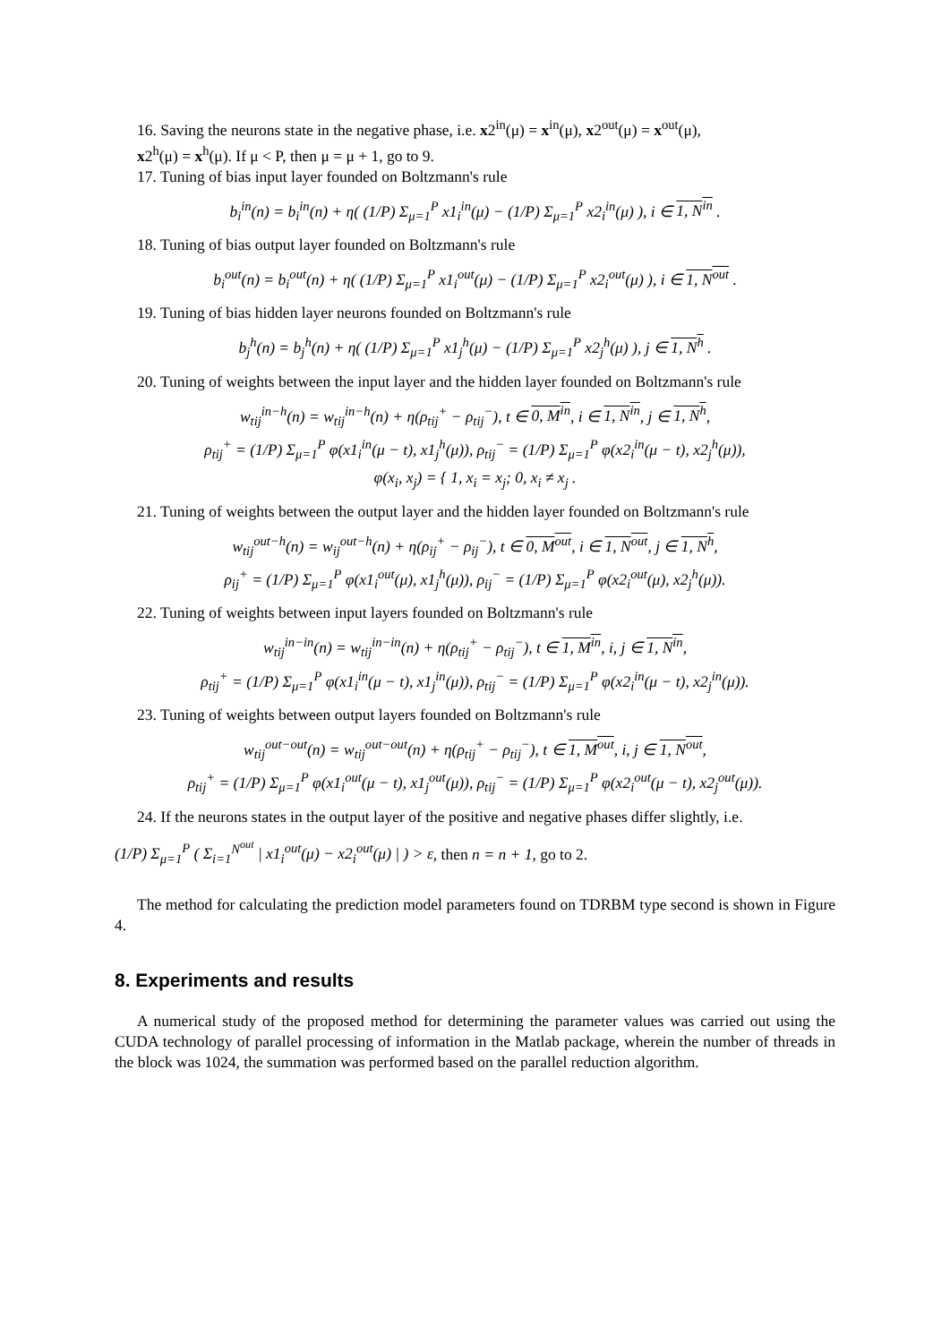16. Saving the neurons state in the negative phase, i.e. x2<sup>in</sup>(μ) = x<sup>in</sup>(μ), x2<sup>out</sup>(μ) = x<sup>out</sup>(μ),
x2<sup>h</sup>(μ) = x<sup>h</sup>(μ). If μ < P, then μ = μ + 1, go to 9.
17. Tuning of bias input layer founded on Boltzmann's rule
b<sub>i</sub><sup>in</sup>(n) = b<sub>i</sub><sup>in</sup>(n) + η( (1/P) Σ<sub>μ=1</sub><sup>P</sup> x1<sub>i</sub><sup>in</sup>(μ) − (1/P) Σ<sub>μ=1</sub><sup>P</sup> x2<sub>i</sub><sup>in</sup>(μ) ), i ∈ 1, N<sup>in</sup> .
18. Tuning of bias output layer founded on Boltzmann's rule
b<sub>i</sub><sup>out</sup>(n) = b<sub>i</sub><sup>out</sup>(n) + η( (1/P) Σ<sub>μ=1</sub><sup>P</sup> x1<sub>i</sub><sup>out</sup>(μ) − (1/P) Σ<sub>μ=1</sub><sup>P</sup> x2<sub>i</sub><sup>out</sup>(μ) ), i ∈ 1, N<sup>out</sup> .
19. Tuning of bias hidden layer neurons founded on Boltzmann's rule
b<sub>j</sub><sup>h</sup>(n) = b<sub>j</sub><sup>h</sup>(n) + η( (1/P) Σ<sub>μ=1</sub><sup>P</sup> x1<sub>j</sub><sup>h</sup>(μ) − (1/P) Σ<sub>μ=1</sub><sup>P</sup> x2<sub>j</sub><sup>h</sup>(μ) ), j ∈ 1, N<sup>h</sup> .
20. Tuning of weights between the input layer and the hidden layer founded on Boltzmann's rule
w<sub>tij</sub><sup>in−h</sup>(n) = w<sub>tij</sub><sup>in−h</sup>(n) + η(ρ<sub>tij</sub><sup>+</sup> − ρ<sub>tij</sub><sup>−</sup>), t ∈ 0, M<sup>in</sup>, i ∈ 1, N<sup>in</sup>, j ∈ 1, N<sup>h</sup>,
ρ<sub>tij</sub><sup>+</sup> = (1/P) Σ<sub>μ=1</sub><sup>P</sup> φ(x1<sub>i</sub><sup>in</sup>(μ − t), x1<sub>j</sub><sup>h</sup>(μ)), ρ<sub>tij</sub><sup>−</sup> = (1/P) Σ<sub>μ=1</sub><sup>P</sup> φ(x2<sub>i</sub><sup>in</sup>(μ − t), x2<sub>j</sub><sup>h</sup>(μ)),
φ(x<sub>i</sub>, x<sub>j</sub>) = { 1, x<sub>i</sub> = x<sub>j</sub>; 0, x<sub>i</sub> ≠ x<sub>j</sub> .
21. Tuning of weights between the output layer and the hidden layer founded on Boltzmann's rule
w<sub>tij</sub><sup>out−h</sup>(n) = w<sub>ij</sub><sup>out−h</sup>(n) + η(ρ<sub>ij</sub><sup>+</sup> − ρ<sub>ij</sub><sup>−</sup>), t ∈ 0, M<sup>out</sup>, i ∈ 1, N<sup>out</sup>, j ∈ 1, N<sup>h</sup>,
ρ<sub>ij</sub><sup>+</sup> = (1/P) Σ<sub>μ=1</sub><sup>P</sup> φ(x1<sub>i</sub><sup>out</sup>(μ), x1<sub>j</sub><sup>h</sup>(μ)), ρ<sub>ij</sub><sup>−</sup> = (1/P) Σ<sub>μ=1</sub><sup>P</sup> φ(x2<sub>i</sub><sup>out</sup>(μ), x2<sub>j</sub><sup>h</sup>(μ)).
22. Tuning of weights between input layers founded on Boltzmann's rule
w<sub>tij</sub><sup>in−in</sup>(n) = w<sub>tij</sub><sup>in−in</sup>(n) + η(ρ<sub>tij</sub><sup>+</sup> − ρ<sub>tij</sub><sup>−</sup>), t ∈ 1, M<sup>in</sup>, i, j ∈ 1, N<sup>in</sup>,
ρ<sub>tij</sub><sup>+</sup> = (1/P) Σ<sub>μ=1</sub><sup>P</sup> φ(x1<sub>i</sub><sup>in</sup>(μ − t), x1<sub>j</sub><sup>in</sup>(μ)), ρ<sub>tij</sub><sup>−</sup> = (1/P) Σ<sub>μ=1</sub><sup>P</sup> φ(x2<sub>i</sub><sup>in</sup>(μ − t), x2<sub>j</sub><sup>in</sup>(μ)).
23. Tuning of weights between output layers founded on Boltzmann's rule
w<sub>tij</sub><sup>out−out</sup>(n) = w<sub>tij</sub><sup>out−out</sup>(n) + η(ρ<sub>tij</sub><sup>+</sup> − ρ<sub>tij</sub><sup>−</sup>), t ∈ 1, M<sup>out</sup>, i, j ∈ 1, N<sup>out</sup>,
ρ<sub>tij</sub><sup>+</sup> = (1/P) Σ<sub>μ=1</sub><sup>P</sup> φ(x1<sub>i</sub><sup>out</sup>(μ − t), x1<sub>j</sub><sup>out</sup>(μ)), ρ<sub>tij</sub><sup>−</sup> = (1/P) Σ<sub>μ=1</sub><sup>P</sup> φ(x2<sub>i</sub><sup>out</sup>(μ − t), x2<sub>j</sub><sup>out</sup>(μ)).
24. If the neurons states in the output layer of the positive and negative phases differ slightly, i.e.
(1/P) Σ<sub>μ=1</sub><sup>P</sup> ( Σ<sub>i=1</sub><sup>N<sup>out</sup></sup> | x1<sub>i</sub><sup>out</sup>(μ) − x2<sub>i</sub><sup>out</sup>(μ) | ) > ε, then n = n + 1, go to 2.
The method for calculating the prediction model parameters found on TDRBM type second is shown in Figure 4.
8. Experiments and results
A numerical study of the proposed method for determining the parameter values was carried out using the CUDA technology of parallel processing of information in the Matlab package, wherein the number of threads in the block was 1024, the summation was performed based on the parallel reduction algorithm.